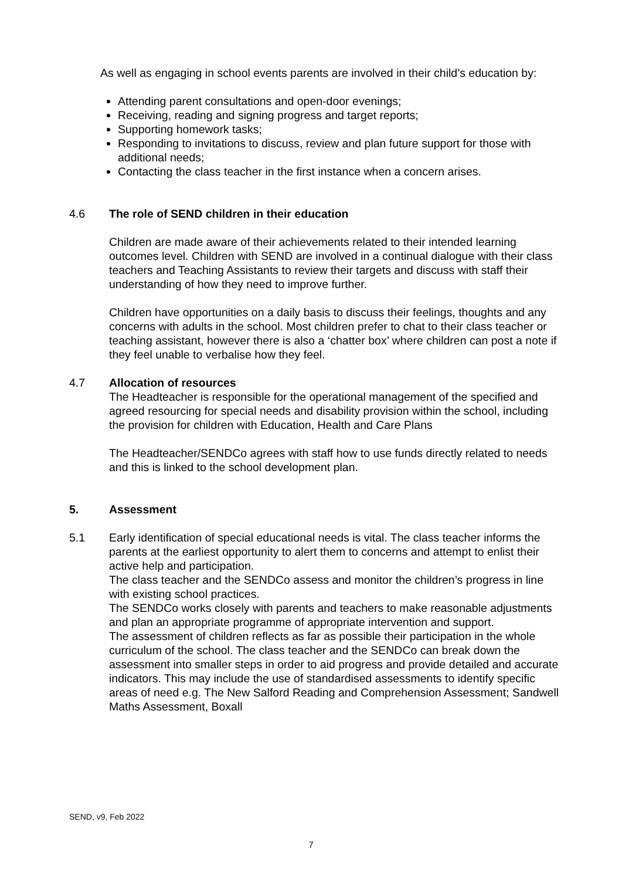As well as engaging in school events parents are involved in their child’s education by:
Attending parent consultations and open-door evenings;
Receiving, reading and signing progress and target reports;
Supporting homework tasks;
Responding to invitations to discuss, review and plan future support for those with additional needs;
Contacting the class teacher in the first instance when a concern arises.
4.6 The role of SEND children in their education
Children are made aware of their achievements related to their intended learning outcomes level. Children with SEND are involved in a continual dialogue with their class teachers and Teaching Assistants to review their targets and discuss with staff their understanding of how they need to improve further.
Children have opportunities on a daily basis to discuss their feelings, thoughts and any concerns with adults in the school. Most children prefer to chat to their class teacher or teaching assistant, however there is also a ‘chatter box’ where children can post a note if they feel unable to verbalise how they feel.
4.7 Allocation of resources
The Headteacher is responsible for the operational management of the specified and agreed resourcing for special needs and disability provision within the school, including the provision for children with Education, Health and Care Plans
The Headteacher/SENDCo agrees with staff how to use funds directly related to needs and this is linked to the school development plan.
5. Assessment
5.1 Early identification of special educational needs is vital. The class teacher informs the parents at the earliest opportunity to alert them to concerns and attempt to enlist their active help and participation.
The class teacher and the SENDCo assess and monitor the children’s progress in line with existing school practices.
The SENDCo works closely with parents and teachers to make reasonable adjustments and plan an appropriate programme of appropriate intervention and support.
The assessment of children reflects as far as possible their participation in the whole curriculum of the school. The class teacher and the SENDCo can break down the assessment into smaller steps in order to aid progress and provide detailed and accurate indicators. This may include the use of standardised assessments to identify specific areas of need e.g. The New Salford Reading and Comprehension Assessment; Sandwell Maths Assessment, Boxall
SEND, v9, Feb 2022
7